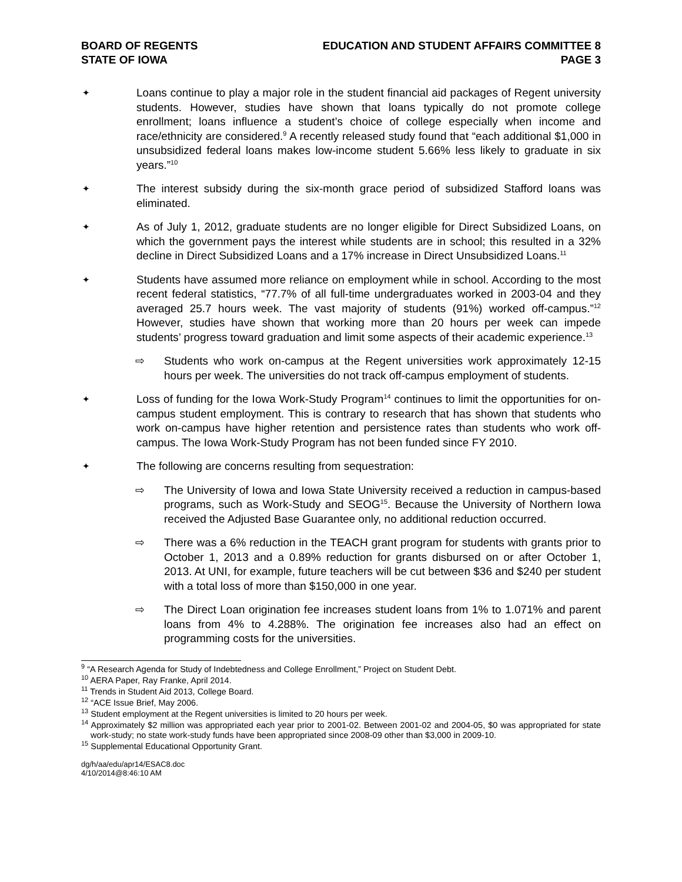BOARD OF REGENTS
STATE OF IOWA
EDUCATION AND STUDENT AFFAIRS COMMITTEE 8
PAGE 3
✦
Loans continue to play a major role in the student financial aid packages of Regent university students. However, studies have shown that loans typically do not promote college enrollment; loans influence a student’s choice of college especially when income and race/ethnicity are considered.<sup>9</sup> A recently released study found that “each additional $1,000 in unsubsidized federal loans makes low-income student 5.66% less likely to graduate in six years.”<sup>10</sup>
✦
The interest subsidy during the six-month grace period of subsidized Stafford loans was eliminated.
✦
As of July 1, 2012, graduate students are no longer eligible for Direct Subsidized Loans, on which the government pays the interest while students are in school; this resulted in a 32% decline in Direct Subsidized Loans and a 17% increase in Direct Unsubsidized Loans.<sup>11</sup>
✦
Students have assumed more reliance on employment while in school. According to the most recent federal statistics, “77.7% of all full-time undergraduates worked in 2003-04 and they averaged 25.7 hours week. The vast majority of students (91%) worked off-campus.”<sup>12</sup> However, studies have shown that working more than 20 hours per week can impede students’ progress toward graduation and limit some aspects of their academic experience.<sup>13</sup>
⇨ Students who work on-campus at the Regent universities work approximately 12-15 hours per week. The universities do not track off-campus employment of students.
✦
Loss of funding for the Iowa Work-Study Program<sup>14</sup> continues to limit the opportunities for on-campus student employment. This is contrary to research that has shown that students who work on-campus have higher retention and persistence rates than students who work off-campus. The Iowa Work-Study Program has not been funded since FY 2010.
✦
The following are concerns resulting from sequestration:
⇨ The University of Iowa and Iowa State University received a reduction in campus-based programs, such as Work-Study and SEOG<sup>15</sup>. Because the University of Northern Iowa received the Adjusted Base Guarantee only, no additional reduction occurred.
⇨ There was a 6% reduction in the TEACH grant program for students with grants prior to October 1, 2013 and a 0.89% reduction for grants disbursed on or after October 1, 2013. At UNI, for example, future teachers will be cut between $36 and $240 per student with a total loss of more than $150,000 in one year.
⇨ The Direct Loan origination fee increases student loans from 1% to 1.071% and parent loans from 4% to 4.288%. The origination fee increases also had an effect on programming costs for the universities.
<sup>9</sup> “A Research Agenda for Study of Indebtedness and College Enrollment,” Project on Student Debt.
<sup>10</sup> AERA Paper, Ray Franke, April 2014.
<sup>11</sup> Trends in Student Aid 2013, College Board.
<sup>12</sup> “ACE Issue Brief, May 2006.
<sup>13</sup> Student employment at the Regent universities is limited to 20 hours per week.
<sup>14</sup> Approximately $2 million was appropriated each year prior to 2001-02. Between 2001-02 and 2004-05, $0 was appropriated for state work-study; no state work-study funds have been appropriated since 2008-09 other than $3,000 in 2009-10.
<sup>15</sup> Supplemental Educational Opportunity Grant.
dg/h/aa/edu/apr14/ESAC8.doc
4/10/2014@8:46:10 AM